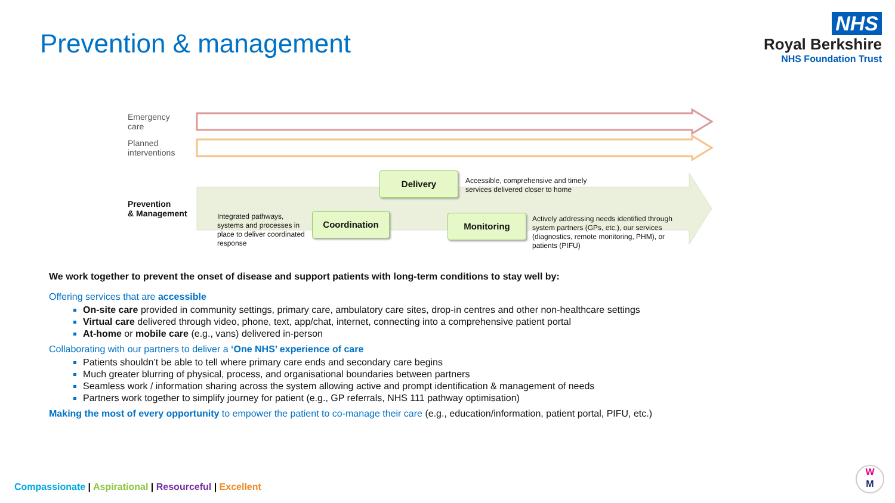Prevention & management
NHS
Royal Berkshire
NHS Foundation Trust
Emergency
care
Planned
interventions
Prevention
& Management
Integrated pathways,
systems and processes in
place to deliver coordinated
response
Coordination
Delivery
Accessible, comprehensive and timely
services delivered closer to home
Monitoring
Actively addressing needs identified through
system partners (GPs, etc.), our services
(diagnostics, remote monitoring, PHM), or
patients (PIFU)
We work together to prevent the onset of disease and support patients with long-term conditions to stay well by:
Offering services that are accessible
On-site care provided in community settings, primary care, ambulatory care sites, drop-in centres and other non-healthcare settings
Virtual care delivered through video, phone, text, app/chat, internet, connecting into a comprehensive patient portal
At-home or mobile care (e.g., vans) delivered in-person
Collaborating with our partners to deliver a ‘One NHS’ experience of care
Patients shouldn’t be able to tell where primary care ends and secondary care begins
Much greater blurring of physical, process, and organisational boundaries between partners
Seamless work / information sharing across the system allowing active and prompt identification & management of needs
Partners work together to simplify journey for patient (e.g., GP referrals, NHS 111 pathway optimisation)
Making the most of every opportunity to empower the patient to co-manage their care (e.g., education/information, patient portal, PIFU, etc.)
Compassionate | Aspirational | Resourceful | Excellent
W
M